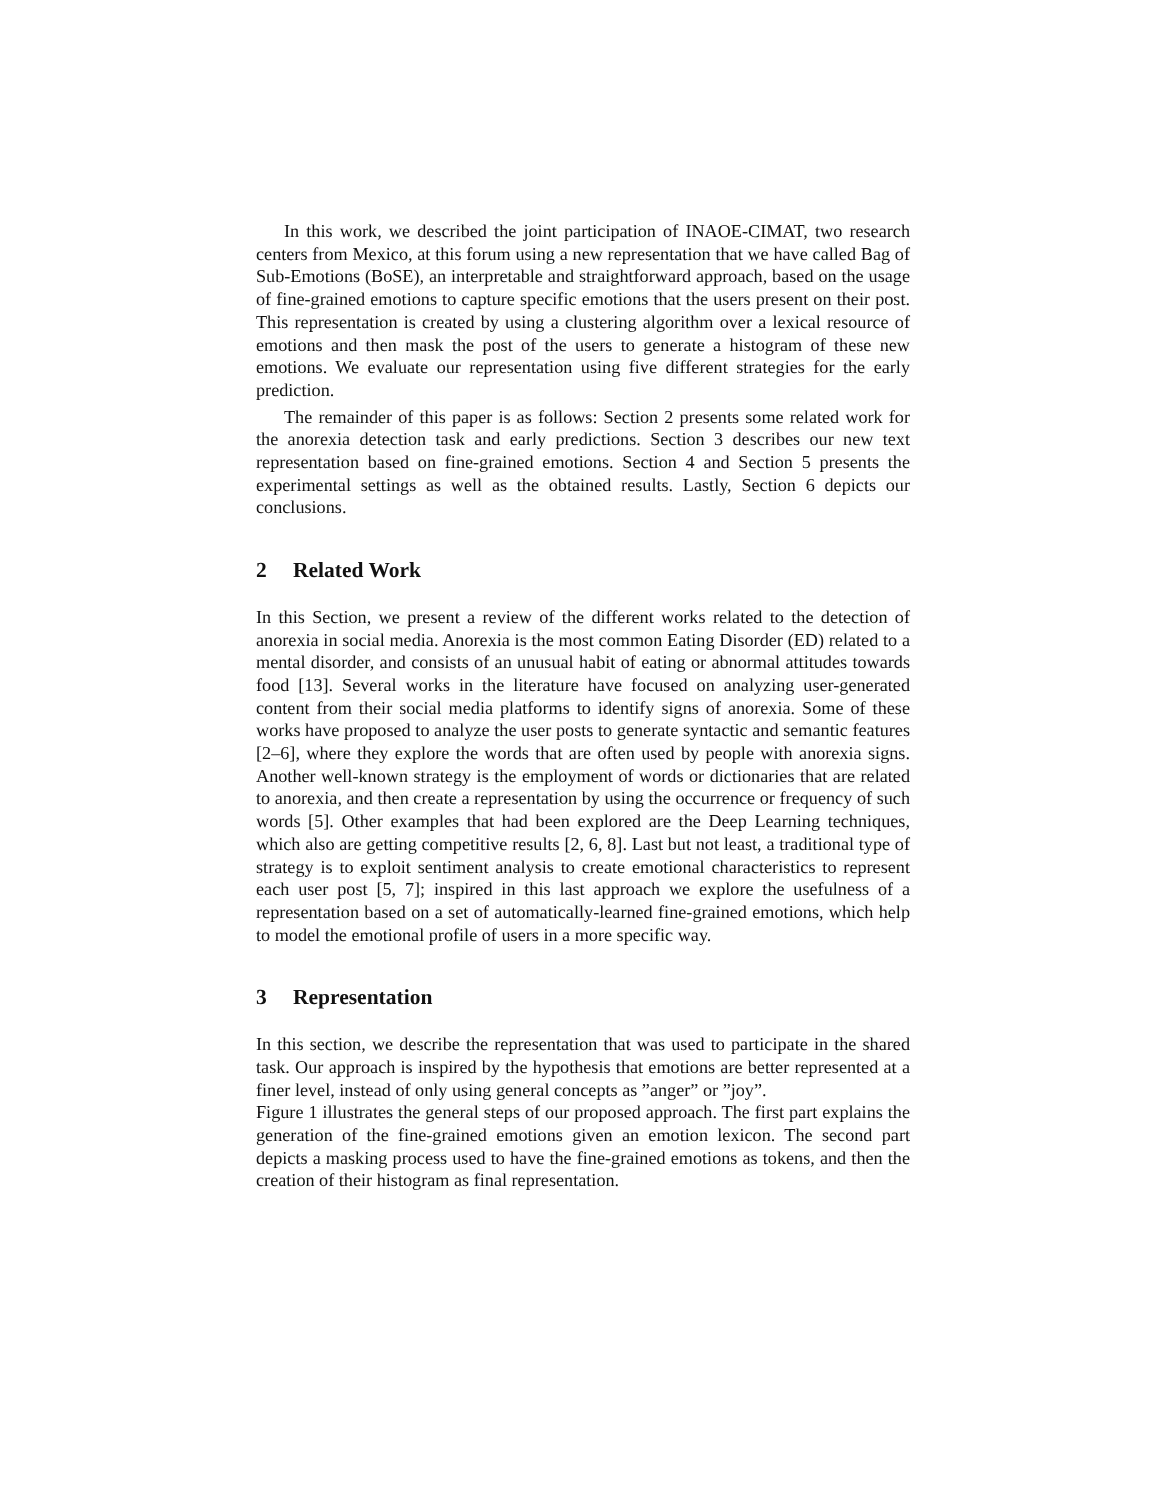In this work, we described the joint participation of INAOE-CIMAT, two research centers from Mexico, at this forum using a new representation that we have called Bag of Sub-Emotions (BoSE), an interpretable and straightforward approach, based on the usage of fine-grained emotions to capture specific emotions that the users present on their post. This representation is created by using a clustering algorithm over a lexical resource of emotions and then mask the post of the users to generate a histogram of these new emotions. We evaluate our representation using five different strategies for the early prediction.
The remainder of this paper is as follows: Section 2 presents some related work for the anorexia detection task and early predictions. Section 3 describes our new text representation based on fine-grained emotions. Section 4 and Section 5 presents the experimental settings as well as the obtained results. Lastly, Section 6 depicts our conclusions.
2 Related Work
In this Section, we present a review of the different works related to the detection of anorexia in social media. Anorexia is the most common Eating Disorder (ED) related to a mental disorder, and consists of an unusual habit of eating or abnormal attitudes towards food [13]. Several works in the literature have focused on analyzing user-generated content from their social media platforms to identify signs of anorexia. Some of these works have proposed to analyze the user posts to generate syntactic and semantic features [2–6], where they explore the words that are often used by people with anorexia signs. Another well-known strategy is the employment of words or dictionaries that are related to anorexia, and then create a representation by using the occurrence or frequency of such words [5]. Other examples that had been explored are the Deep Learning techniques, which also are getting competitive results [2, 6, 8]. Last but not least, a traditional type of strategy is to exploit sentiment analysis to create emotional characteristics to represent each user post [5, 7]; inspired in this last approach we explore the usefulness of a representation based on a set of automatically-learned fine-grained emotions, which help to model the emotional profile of users in a more specific way.
3 Representation
In this section, we describe the representation that was used to participate in the shared task. Our approach is inspired by the hypothesis that emotions are better represented at a finer level, instead of only using general concepts as ”anger” or ”joy”.
Figure 1 illustrates the general steps of our proposed approach. The first part explains the generation of the fine-grained emotions given an emotion lexicon. The second part depicts a masking process used to have the fine-grained emotions as tokens, and then the creation of their histogram as final representation.